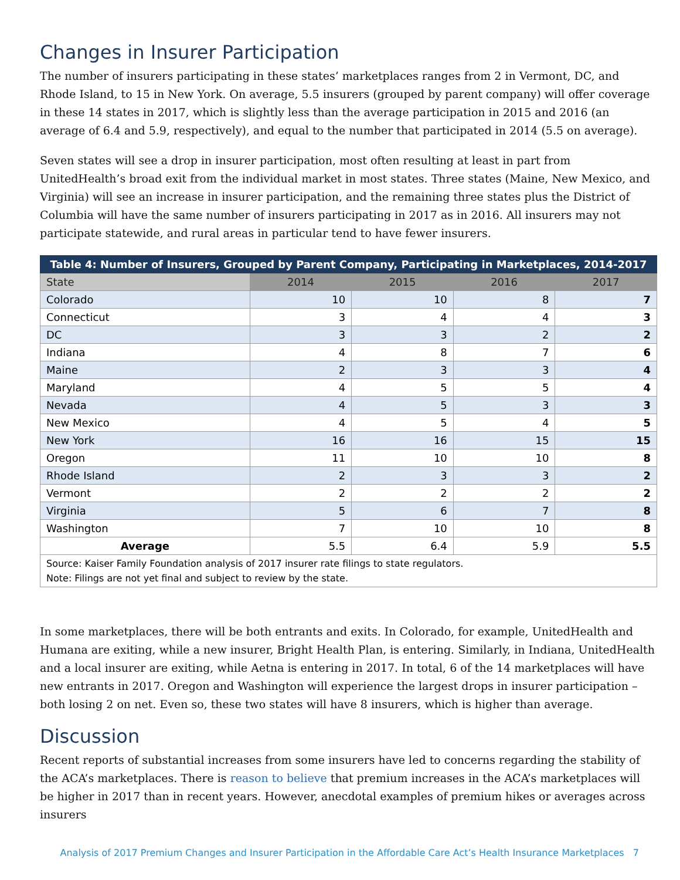Changes in Insurer Participation
The number of insurers participating in these states’ marketplaces ranges from 2 in Vermont, DC, and Rhode Island, to 15 in New York. On average, 5.5 insurers (grouped by parent company) will offer coverage in these 14 states in 2017, which is slightly less than the average participation in 2015 and 2016 (an average of 6.4 and 5.9, respectively), and equal to the number that participated in 2014 (5.5 on average).
Seven states will see a drop in insurer participation, most often resulting at least in part from UnitedHealth’s broad exit from the individual market in most states. Three states (Maine, New Mexico, and Virginia) will see an increase in insurer participation, and the remaining three states plus the District of Columbia will have the same number of insurers participating in 2017 as in 2016. All insurers may not participate statewide, and rural areas in particular tend to have fewer insurers.
| Table 4: Number of Insurers, Grouped by Parent Company, Participating in Marketplaces, 2014-2017 | | | | |
| --- | --- | --- | --- | --- |
| State | 2014 | 2015 | 2016 | 2017 |
| Colorado | 10 | 10 | 8 | 7 |
| Connecticut | 3 | 4 | 4 | 3 |
| DC | 3 | 3 | 2 | 2 |
| Indiana | 4 | 8 | 7 | 6 |
| Maine | 2 | 3 | 3 | 4 |
| Maryland | 4 | 5 | 5 | 4 |
| Nevada | 4 | 5 | 3 | 3 |
| New Mexico | 4 | 5 | 4 | 5 |
| New York | 16 | 16 | 15 | 15 |
| Oregon | 11 | 10 | 10 | 8 |
| Rhode Island | 2 | 3 | 3 | 2 |
| Vermont | 2 | 2 | 2 | 2 |
| Virginia | 5 | 6 | 7 | 8 |
| Washington | 7 | 10 | 10 | 8 |
| Average | 5.5 | 6.4 | 5.9 | 5.5 |
| Source: Kaiser Family Foundation analysis of 2017 insurer rate filings to state regulators. Note: Filings are not yet final and subject to review by the state. | | | | |
In some marketplaces, there will be both entrants and exits. In Colorado, for example, UnitedHealth and Humana are exiting, while a new insurer, Bright Health Plan, is entering. Similarly, in Indiana, UnitedHealth and a local insurer are exiting, while Aetna is entering in 2017. In total, 6 of the 14 marketplaces will have new entrants in 2017. Oregon and Washington will experience the largest drops in insurer participation – both losing 2 on net. Even so, these two states will have 8 insurers, which is higher than average.
Discussion
Recent reports of substantial increases from some insurers have led to concerns regarding the stability of the ACA’s marketplaces. There is reason to believe that premium increases in the ACA’s marketplaces will be higher in 2017 than in recent years. However, anecdotal examples of premium hikes or averages across insurers
Analysis of 2017 Premium Changes and Insurer Participation in the Affordable Care Act’s Health Insurance Marketplaces 7